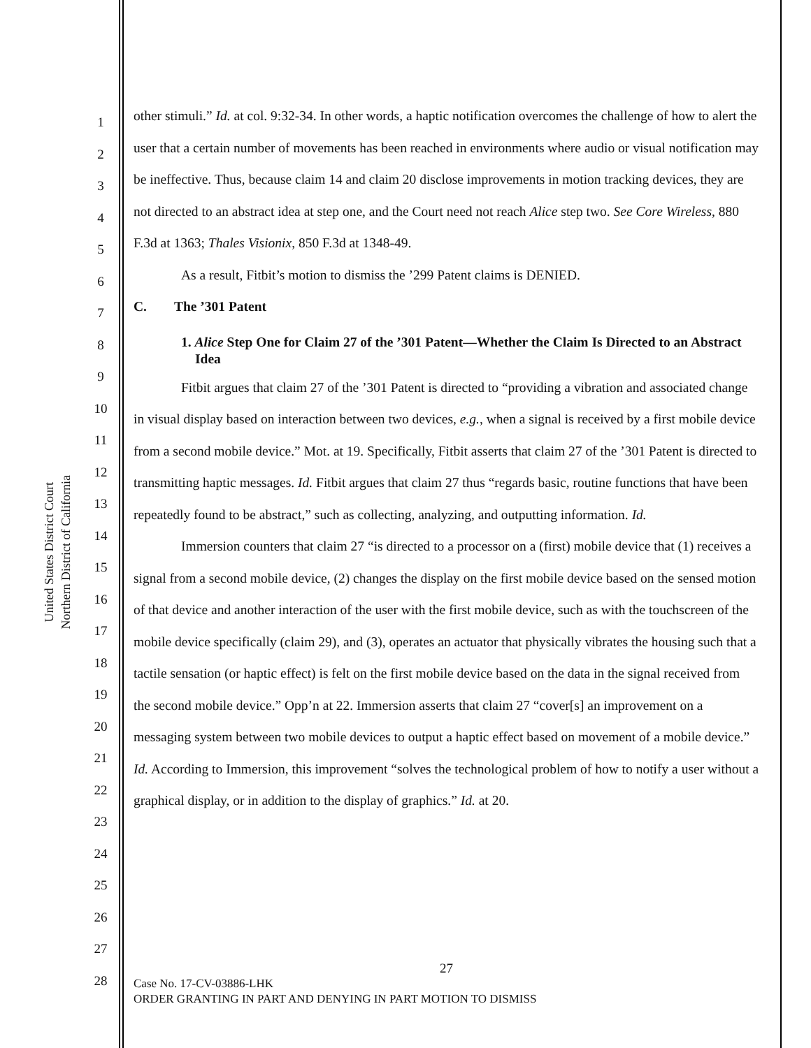United States District Court
Northern District of California
1
2
3
4
5
6
7
8
9
10
11
12
13
14
15
16
17
18
19
20
21
22
23
24
25
26
27
28
other stimuli.” Id. at col. 9:32-34. In other words, a haptic notification overcomes the challenge of how to alert the user that a certain number of movements has been reached in environments where audio or visual notification may be ineffective. Thus, because claim 14 and claim 20 disclose improvements in motion tracking devices, they are not directed to an abstract idea at step one, and the Court need not reach Alice step two. See Core Wireless, 880 F.3d at 1363; Thales Visionix, 850 F.3d at 1348-49.
As a result, Fitbit’s motion to dismiss the ’299 Patent claims is DENIED.
C. The ’301 Patent
1. Alice Step One for Claim 27 of the ’301 Patent—Whether the Claim Is Directed to an Abstract Idea
Fitbit argues that claim 27 of the ’301 Patent is directed to “providing a vibration and associated change in visual display based on interaction between two devices, e.g., when a signal is received by a first mobile device from a second mobile device.” Mot. at 19. Specifically, Fitbit asserts that claim 27 of the ’301 Patent is directed to transmitting haptic messages. Id. Fitbit argues that claim 27 thus “regards basic, routine functions that have been repeatedly found to be abstract,” such as collecting, analyzing, and outputting information. Id.
Immersion counters that claim 27 “is directed to a processor on a (first) mobile device that (1) receives a signal from a second mobile device, (2) changes the display on the first mobile device based on the sensed motion of that device and another interaction of the user with the first mobile device, such as with the touchscreen of the mobile device specifically (claim 29), and (3), operates an actuator that physically vibrates the housing such that a tactile sensation (or haptic effect) is felt on the first mobile device based on the data in the signal received from the second mobile device.” Opp’n at 22. Immersion asserts that claim 27 “cover[s] an improvement on a messaging system between two mobile devices to output a haptic effect based on movement of a mobile device.” Id. According to Immersion, this improvement “solves the technological problem of how to notify a user without a graphical display, or in addition to the display of graphics.” Id. at 20.
27
Case No. 17-CV-03886-LHK
ORDER GRANTING IN PART AND DENYING IN PART MOTION TO DISMISS